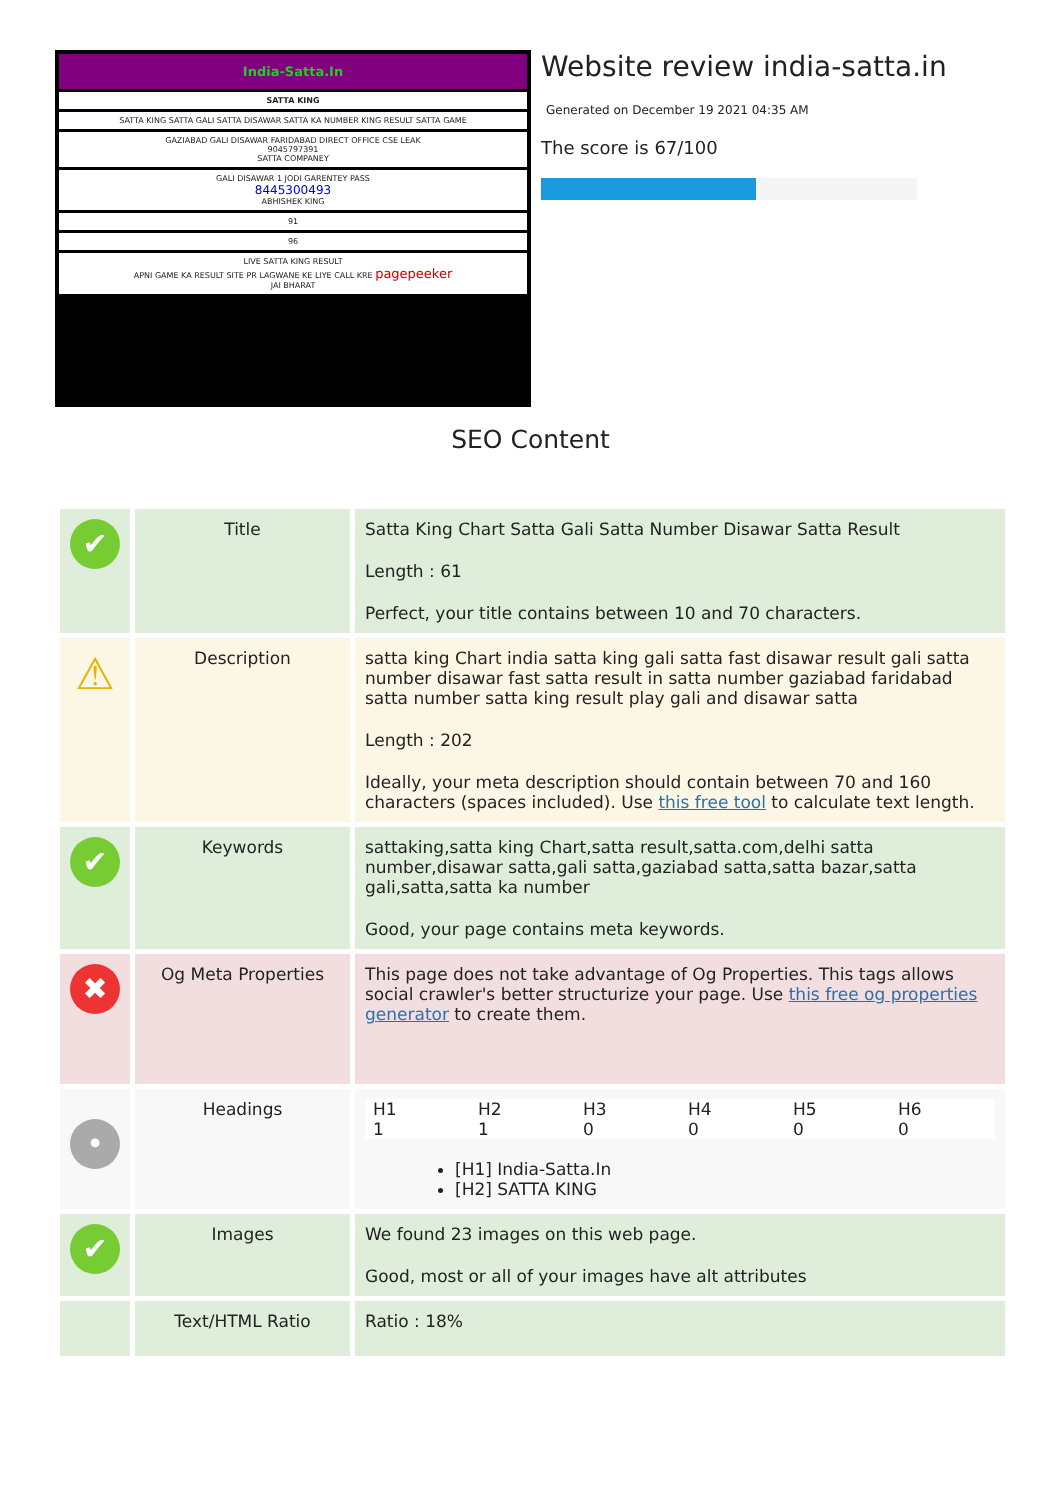India-Satta.In
SATTA KING
SATTA KING SATTA GALI SATTA DISAWAR SATTA KA NUMBER KING RESULT SATTA GAME
GAZIABAD GALI DISAWAR FARIDABAD DIRECT OFFICE CSE LEAK
9045797391
SATTA COMPANEY
GALI DISAWAR 1 JODI GARENTEY PASS
8445300493
ABHISHEK KING
91
96
LIVE SATTA KING RESULT
APNI GAME KA RESULT SITE PR LAGWANE KE LIYE CALL KRE pagepeeker
JAI BHARAT
Website review india-satta.in
Generated on December 19 2021 04:35 AM
The score is 67/100
SEO Content
| ✔ | Title | Satta King Chart Satta Gali Satta Number Disawar Satta Result Length : 61 Perfect, your title contains between 10 and 70 characters. |
| ⚠ | Description | satta king Chart india satta king gali satta fast disawar result gali satta number disawar fast satta result in satta number gaziabad faridabad satta number satta king result play gali and disawar satta Length : 202 Ideally, your meta description should contain between 70 and 160 characters (spaces included). Use this free tool to calculate text length. |
| ✔ | Keywords | sattaking,satta king Chart,satta result,satta.com,delhi satta number,disawar satta,gali satta,gaziabad satta,satta bazar,satta gali,satta,satta ka number Good, your page contains meta keywords. |
| ✖ | Og Meta Properties | This page does not take advantage of Og Properties. This tags allows social crawler's better structurize your page. Use this free og properties generator to create them. |
| • | Headings | / H1 / H2 / H3 / H4 / H5 / H6 / / 1 / 1 / 0 / 0 / 0 / 0 / [H1] India-Satta.In [H2] SATTA KING |
| ✔ | Images | We found 23 images on this web page. Good, most or all of your images have alt attributes |
| | Text/HTML Ratio | Ratio : 18% |